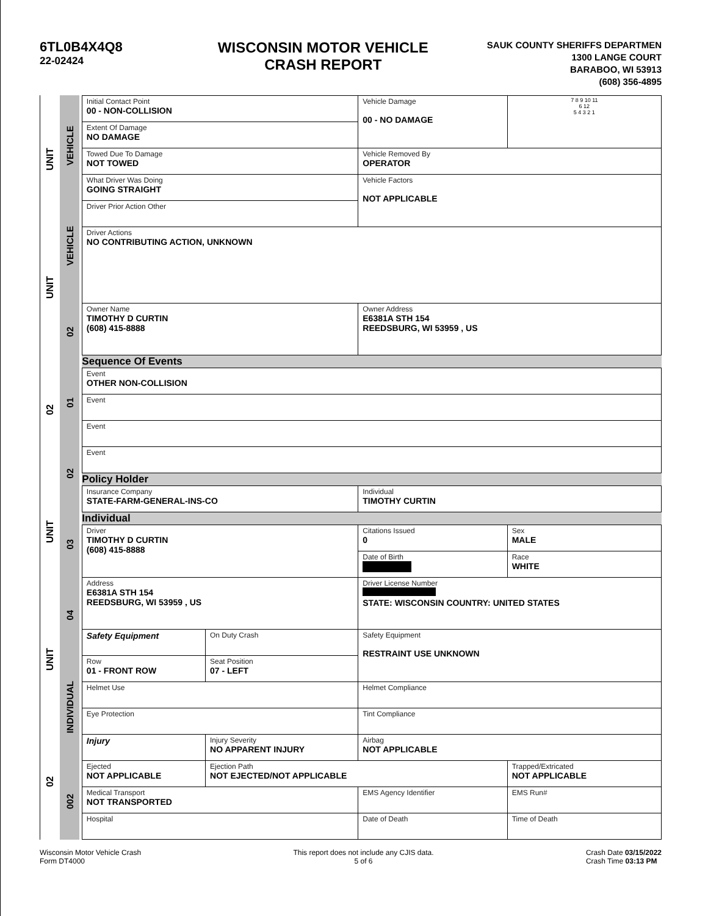6TL0B4X4Q8
22-02424
WISCONSIN MOTOR VEHICLE
CRASH REPORT
SAUK COUNTY SHERIFFS DEPARTMEN
1300 LANGE COURT
BARABOO, WI 53913
(608) 356-4895
UNIT
UNIT
02
UNIT
UNIT
02
VEHICLE
VEHICLE
02
01
02
03
04
INDIVIDUAL
002
| Initial Contact Point 00 - NON-COLLISION | | | Vehicle Damage 00 - NO DAMAGE | | | 7 8 9 10 11 6 12 5 4 3 2 1 |
| Extent Of Damage NO DAMAGE | | | | | | |
| Towed Due To Damage NOT TOWED | | | Vehicle Removed By OPERATOR | | | |
| What Driver Was Doing GOING STRAIGHT | | | Vehicle Factors NOT APPLICABLE | | | |
| Driver Prior Action Other | | | | | | |
| Driver Actions NO CONTRIBUTING ACTION, UNKNOWN | | | | | | |
| Owner Name TIMOTHY D CURTIN (608) 415-8888 | | | Owner Address E6381A STH 154 REEDSBURG, WI 53959 , US | | | |
| Sequence Of Events | | | | | | |
| Event OTHER NON-COLLISION | | | | | | |
| Event | | | | | | |
| Event | | | | | | |
| Event | | | | | | |
| Policy Holder | | | | | | |
| Insurance Company STATE-FARM-GENERAL-INS-CO | | | Individual TIMOTHY CURTIN | | | |
| Individual | | | | | | |
| Driver TIMOTHY D CURTIN (608) 415-8888 | | | Citations Issued 0 | Sex MALE | | |
| | | | Date of Birth | Race WHITE | | |
| Address E6381A STH 154 REEDSBURG, WI 53959 , US | | | Driver License Number STATE: WISCONSIN COUNTRY: UNITED STATES | | | |
| Safety Equipment | | On Duty Crash | Safety Equipment RESTRAINT USE UNKNOWN | | | |
| Row 01 - FRONT ROW | | Seat Position 07 - LEFT | | | | |
| Helmet Use | | | Helmet Compliance | | | |
| Eye Protection | | | Tint Compliance | | | |
| Injury | | Injury Severity NO APPARENT INJURY | Airbag NOT APPLICABLE | | | |
| Ejected NOT APPLICABLE | Ejection Path NOT EJECTED/NOT APPLICABLE | | | | Trapped/Extricated NOT APPLICABLE | |
| Medical Transport NOT TRANSPORTED | | | EMS Agency Identifier | | EMS Run# | |
| Hospital | | | Date of Death | | Time of Death | |
Wisconsin Motor Vehicle Crash
Form DT4000
This report does not include any CJIS data.
5 of 6
Crash Date 03/15/2022
Crash Time 03:13 PM